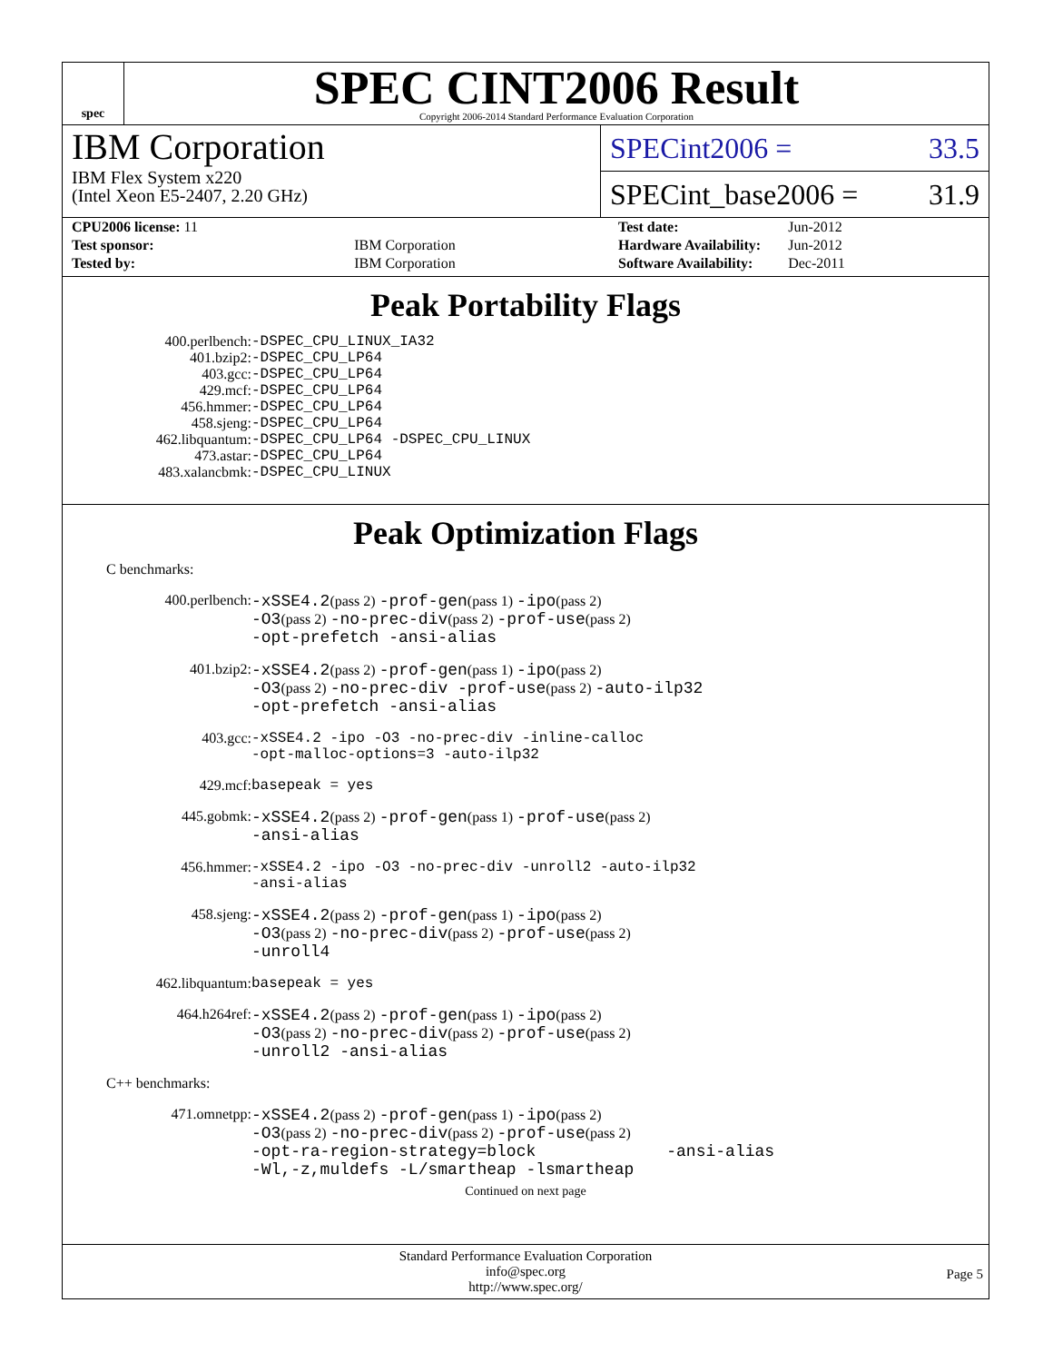spec
SPEC CINT2006 Result
Copyright 2006-2014 Standard Performance Evaluation Corporation
IBM Corporation
IBM Flex System x220
(Intel Xeon E5-2407, 2.20 GHz)
SPECint2006 = 33.5
SPECint_base2006 = 31.9
| CPU2006 license: 11 | |
| Test sponsor: | IBM Corporation |
| Tested by: | IBM Corporation |
| Test date: | Jun-2012 |
| Hardware Availability: | Jun-2012 |
| Software Availability: | Dec-2011 |
Peak Portability Flags
| 400.perlbench: | -DSPEC_CPU_LINUX_IA32 |
| 401.bzip2: | -DSPEC_CPU_LP64 |
| 403.gcc: | -DSPEC_CPU_LP64 |
| 429.mcf: | -DSPEC_CPU_LP64 |
| 456.hmmer: | -DSPEC_CPU_LP64 |
| 458.sjeng: | -DSPEC_CPU_LP64 |
| 462.libquantum: | -DSPEC_CPU_LP64 -DSPEC_CPU_LINUX |
| 473.astar: | -DSPEC_CPU_LP64 |
| 483.xalancbmk: | -DSPEC_CPU_LINUX |
Peak Optimization Flags
C benchmarks:
| 400.perlbench: | -xSSE4.2 (pass 2) -prof-gen (pass 1) -ipo (pass 2) -O3 (pass 2) -no-prec-div (pass 2) -prof-use (pass 2) -opt-prefetch -ansi-alias |
| 401.bzip2: | -xSSE4.2 (pass 2) -prof-gen (pass 1) -ipo (pass 2) -O3 (pass 2) -no-prec-div -prof-use (pass 2) -auto-ilp32 -opt-prefetch -ansi-alias |
| 403.gcc: | -xSSE4.2 -ipo -O3 -no-prec-div -inline-calloc -opt-malloc-options=3 -auto-ilp32 |
| 429.mcf: | basepeak = yes |
| 445.gobmk: | -xSSE4.2 (pass 2) -prof-gen (pass 1) -prof-use (pass 2) -ansi-alias |
| 456.hmmer: | -xSSE4.2 -ipo -O3 -no-prec-div -unroll2 -auto-ilp32 -ansi-alias |
| 458.sjeng: | -xSSE4.2 (pass 2) -prof-gen (pass 1) -ipo (pass 2) -O3 (pass 2) -no-prec-div (pass 2) -prof-use (pass 2) -unroll4 |
| 462.libquantum: | basepeak = yes |
| 464.h264ref: | -xSSE4.2 (pass 2) -prof-gen (pass 1) -ipo (pass 2) -O3 (pass 2) -no-prec-div (pass 2) -prof-use (pass 2) -unroll2 -ansi-alias |
C++ benchmarks:
| 471.omnetpp: | -xSSE4.2 (pass 2) -prof-gen (pass 1) -ipo (pass 2) -O3 (pass 2) -no-prec-div (pass 2) -prof-use (pass 2) -opt-ra-region-strategy=block -ansi-alias -Wl,-z,muldefs -L/smartheap -lsmartheap |
Continued on next page
Standard Performance Evaluation Corporation
info@spec.org
http://www.spec.org/
Page 5